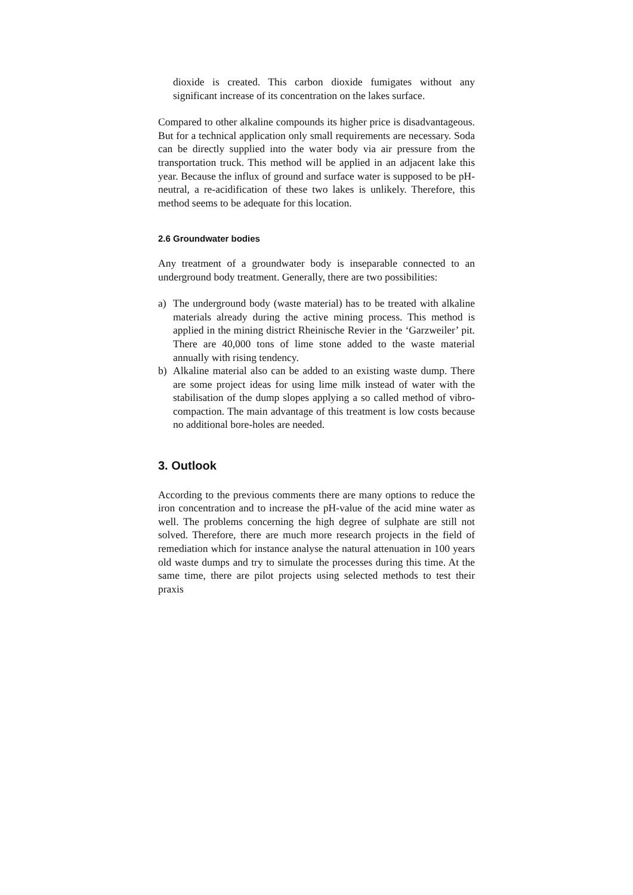dioxide is created. This carbon dioxide fumigates without any significant increase of its concentration on the lakes surface.
Compared to other alkaline compounds its higher price is disadvantageous. But for a technical application only small requirements are necessary. Soda can be directly supplied into the water body via air pressure from the transportation truck. This method will be applied in an adjacent lake this year. Because the influx of ground and surface water is supposed to be pH-neutral, a re-acidification of these two lakes is unlikely. Therefore, this method seems to be adequate for this location.
2.6 Groundwater bodies
Any treatment of a groundwater body is inseparable connected to an underground body treatment. Generally, there are two possibilities:
a) The underground body (waste material) has to be treated with alkaline materials already during the active mining process. This method is applied in the mining district Rheinische Revier in the ‘Garzweiler’ pit. There are 40,000 tons of lime stone added to the waste material annually with rising tendency.
b) Alkaline material also can be added to an existing waste dump. There are some project ideas for using lime milk instead of water with the stabilisation of the dump slopes applying a so called method of vibro-compaction. The main advantage of this treatment is low costs because no additional bore-holes are needed.
3. Outlook
According to the previous comments there are many options to reduce the iron concentration and to increase the pH-value of the acid mine water as well. The problems concerning the high degree of sulphate are still not solved. Therefore, there are much more research projects in the field of remediation which for instance analyse the natural attenuation in 100 years old waste dumps and try to simulate the processes during this time. At the same time, there are pilot projects using selected methods to test their praxis